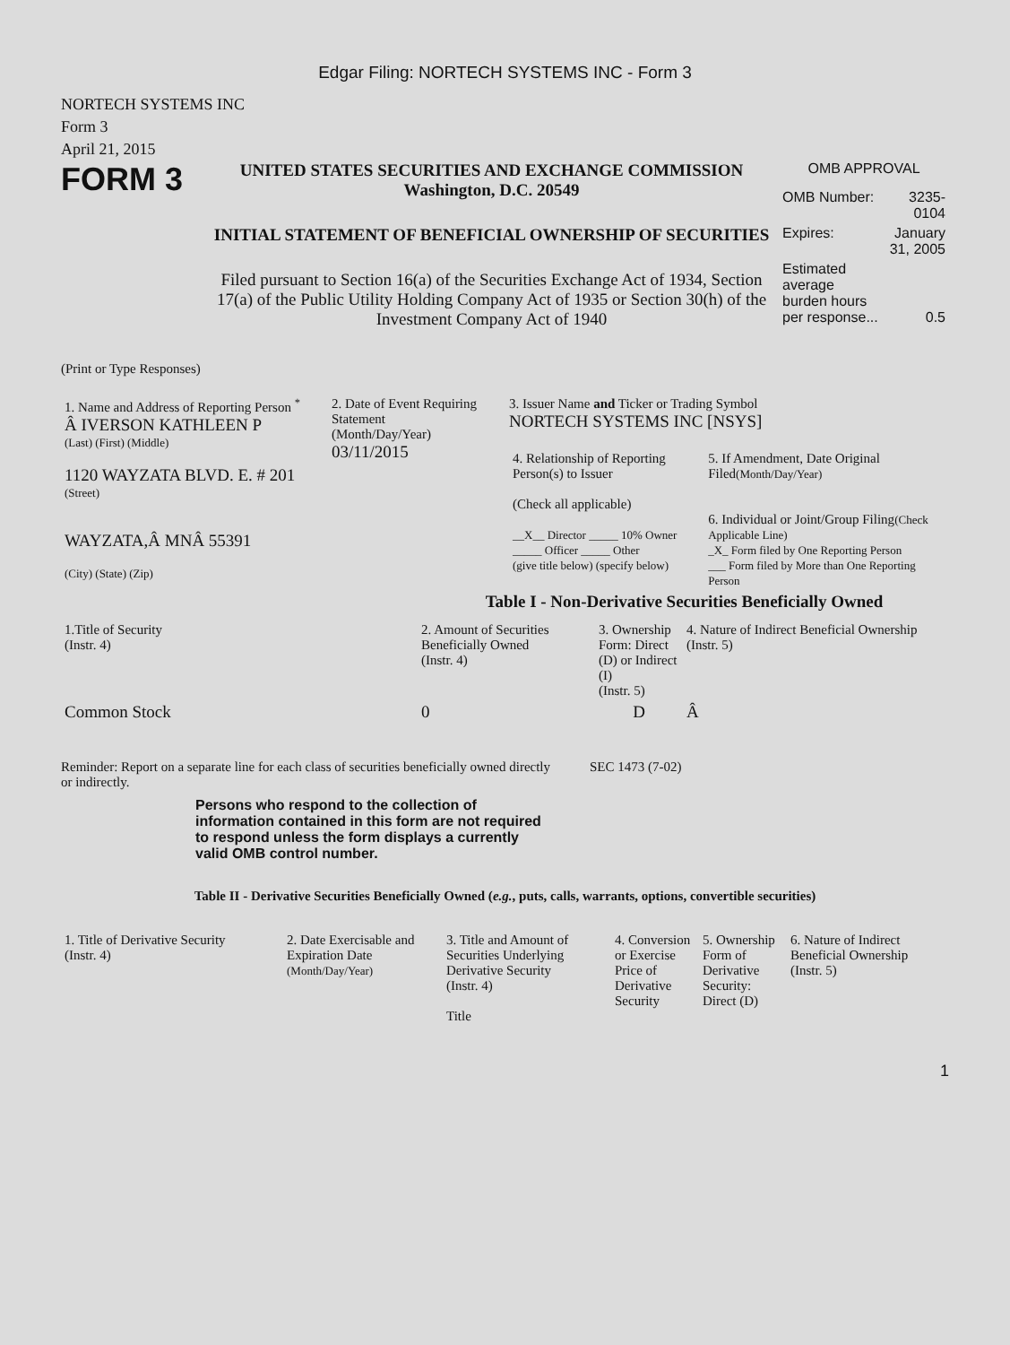Edgar Filing: NORTECH SYSTEMS INC - Form 3
NORTECH SYSTEMS INC
Form 3
April 21, 2015
FORM 3
UNITED STATES SECURITIES AND EXCHANGE COMMISSION
Washington, D.C. 20549
INITIAL STATEMENT OF BENEFICIAL OWNERSHIP OF SECURITIES
Filed pursuant to Section 16(a) of the Securities Exchange Act of 1934, Section 17(a) of the Public Utility Holding Company Act of 1935 or Section 30(h) of the Investment Company Act of 1940
OMB APPROVAL
| OMB Number: | 3235-0104 |
| Expires: | January 31, 2005 |
| Estimated average burden hours per response... | 0.5 |
(Print or Type Responses)
| 1. Name and Address of Reporting Person <sup>*</sup> Â IVERSON KATHLEEN P (Last) (First) (Middle) 1120 WAYZATA BLVD. E. # 201 (Street) WAYZATA,Â MNÂ 55391 (City) (State) (Zip) | 2. Date of Event Requiring Statement (Month/Day/Year) 03/11/2015 | 3. Issuer Name and Ticker or Trading Symbol NORTECH SYSTEMS INC [NSYS] / 4. Relationship of Reporting Person(s) to Issuer (Check all applicable) __X__ Director _____ 10% Owner _____ Officer _____ Other (give title below) (specify below) / 5. If Amendment, Date Original Filed (Month/Day/Year) 6. Individual or Joint/Group Filing (Check Applicable Line) _X_ Form filed by One Reporting Person ___ Form filed by More than One Reporting Person / |
Table I - Non-Derivative Securities Beneficially Owned
| 1.Title of Security (Instr. 4) | 2. Amount of Securities Beneficially Owned (Instr. 4) | 3. Ownership Form: Direct (D) or Indirect (I) (Instr. 5) | 4. Nature of Indirect Beneficial Ownership (Instr. 5) |
| --- | --- | --- | --- |
| Common Stock | 0 | D | Â |
Reminder: Report on a separate line for each class of securities beneficially owned directly or indirectly.
SEC 1473 (7-02)
Persons who respond to the collection of information contained in this form are not required to respond unless the form displays a currently valid OMB control number.
Table II - Derivative Securities Beneficially Owned (e.g., puts, calls, warrants, options, convertible securities)
| 1. Title of Derivative Security (Instr. 4) | 2. Date Exercisable and Expiration Date (Month/Day/Year) | 3. Title and Amount of Securities Underlying Derivative Security (Instr. 4) Title | 4. Conversion or Exercise Price of Derivative Security | 5. Ownership Form of Derivative Security: Direct (D) | 6. Nature of Indirect Beneficial Ownership (Instr. 5) |
| --- | --- | --- | --- | --- | --- |
1